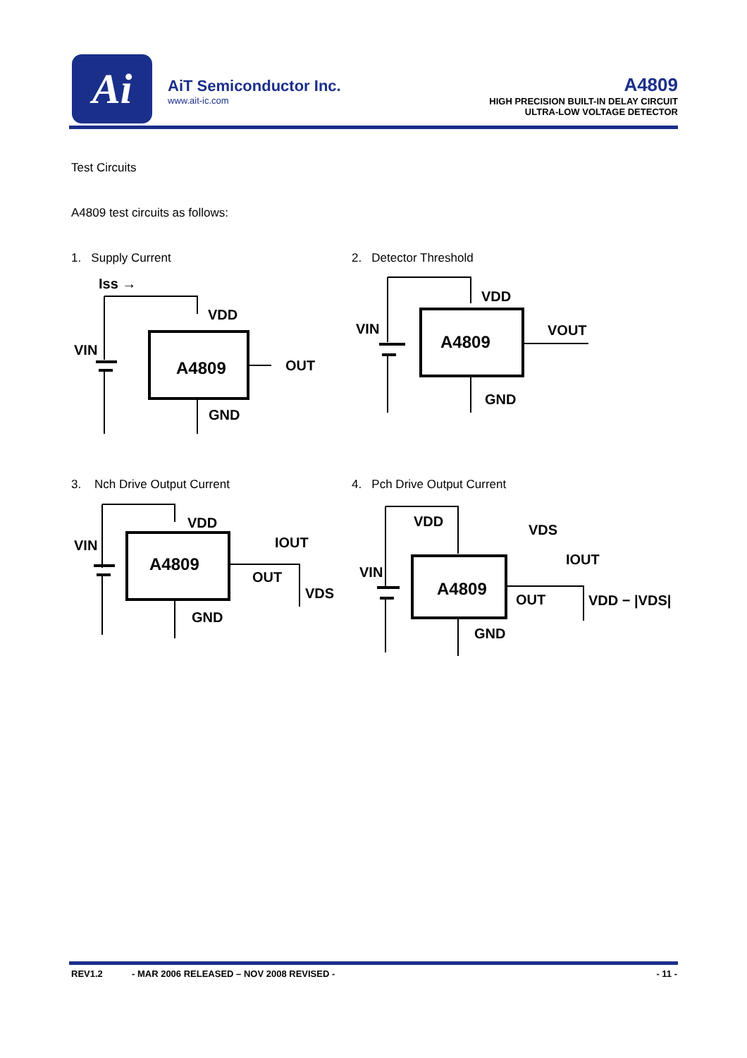Ai
AiT Semiconductor Inc.
www.ait-ic.com
A4809
HIGH PRECISION BUILT-IN DELAY CIRCUIT
ULTRA-LOW VOLTAGE DETECTOR
Test Circuits
A4809 test circuits as follows:
1. Supply Current 2. Detector Threshold
Iss →
A4809
VDD
VIN
OUT
GND
A4809
VDD
VIN
VOUT
GND
3. Nch Drive Output Current 4. Pch Drive Output Current
A4809
VDD
VIN
IOUT
OUT
VDS
GND
A4809
VDD
VDS
VIN
IOUT
OUT
VDD − |VDS|
GND
REV1.2 - MAR 2006 RELEASED – NOV 2008 REVISED - - 11 -